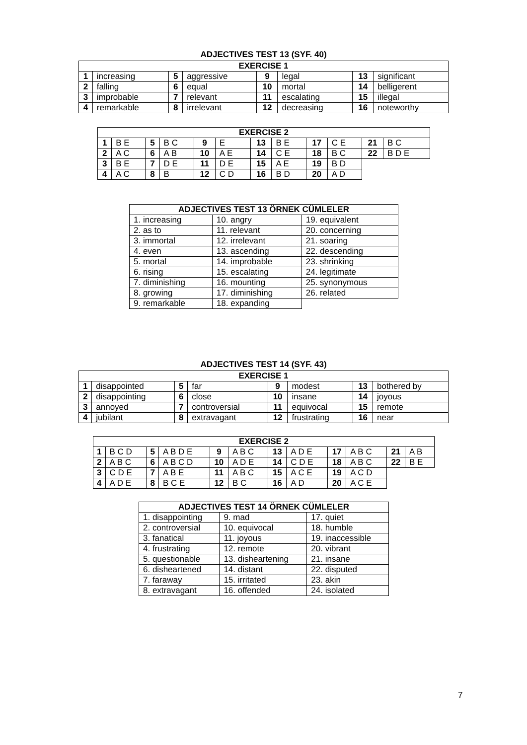ADJECTIVES TEST 13 (SYF. 40)
| EXERCISE 1 | | | | | | | |
| --- | --- | --- | --- | --- | --- | --- | --- |
| 1 | increasing | 5 | aggressive | 9 | legal | 13 | significant |
| 2 | falling | 6 | equal | 10 | mortal | 14 | belligerent |
| 3 | improbable | 7 | relevant | 11 | escalating | 15 | illegal |
| 4 | remarkable | 8 | irrelevant | 12 | decreasing | 16 | noteworthy |
| EXERCISE 2 | | | | | | | | | | | |
| --- | --- | --- | --- | --- | --- | --- | --- | --- | --- | --- | --- |
| 1 | B E | 5 | B C | 9 | E | 13 | B E | 17 | C E | 21 | B C |
| 2 | A C | 6 | A B | 10 | A E | 14 | C E | 18 | B C | 22 | B D E |
| 3 | B E | 7 | D E | 11 | D E | 15 | A E | 19 | B D | | |
| 4 | A C | 8 | B | 12 | C D | 16 | B D | 20 | A D | | |
| ADJECTIVES TEST 13 ÖRNEK CÜMLELER | | |
| --- | --- | --- |
| 1. increasing | 10. angry | 19. equivalent |
| 2. as to | 11. relevant | 20. concerning |
| 3. immortal | 12. irrelevant | 21. soaring |
| 4. even | 13. ascending | 22. descending |
| 5. mortal | 14. improbable | 23. shrinking |
| 6. rising | 15. escalating | 24. legitimate |
| 7. diminishing | 16. mounting | 25. synonymous |
| 8. growing | 17. diminishing | 26. related |
| 9. remarkable | 18. expanding | |
ADJECTIVES TEST 14 (SYF. 43)
| EXERCISE 1 | | | | | | | |
| --- | --- | --- | --- | --- | --- | --- | --- |
| 1 | disappointed | 5 | far | 9 | modest | 13 | bothered by |
| 2 | disappointing | 6 | close | 10 | insane | 14 | joyous |
| 3 | annoyed | 7 | controversial | 11 | equivocal | 15 | remote |
| 4 | jubilant | 8 | extravagant | 12 | frustrating | 16 | near |
| EXERCISE 2 | | | | | | | | | | | |
| --- | --- | --- | --- | --- | --- | --- | --- | --- | --- | --- | --- |
| 1 | B C D | 5 | A B D E | 9 | A B C | 13 | A D E | 17 | A B C | 21 | A B |
| 2 | A B C | 6 | A B C D | 10 | A D E | 14 | C D E | 18 | A B C | 22 | B E |
| 3 | C D E | 7 | A B E | 11 | A B C | 15 | A C E | 19 | A C D | | |
| 4 | A D E | 8 | B C E | 12 | B C | 16 | A D | 20 | A C E | | |
| ADJECTIVES TEST 14 ÖRNEK CÜMLELER | | |
| --- | --- | --- |
| 1. disappointing | 9. mad | 17. quiet |
| 2. controversial | 10. equivocal | 18. humble |
| 3. fanatical | 11. joyous | 19. inaccessible |
| 4. frustrating | 12. remote | 20. vibrant |
| 5. questionable | 13. disheartening | 21. insane |
| 6. disheartened | 14. distant | 22. disputed |
| 7. faraway | 15. irritated | 23. akin |
| 8. extravagant | 16. offended | 24. isolated |
7